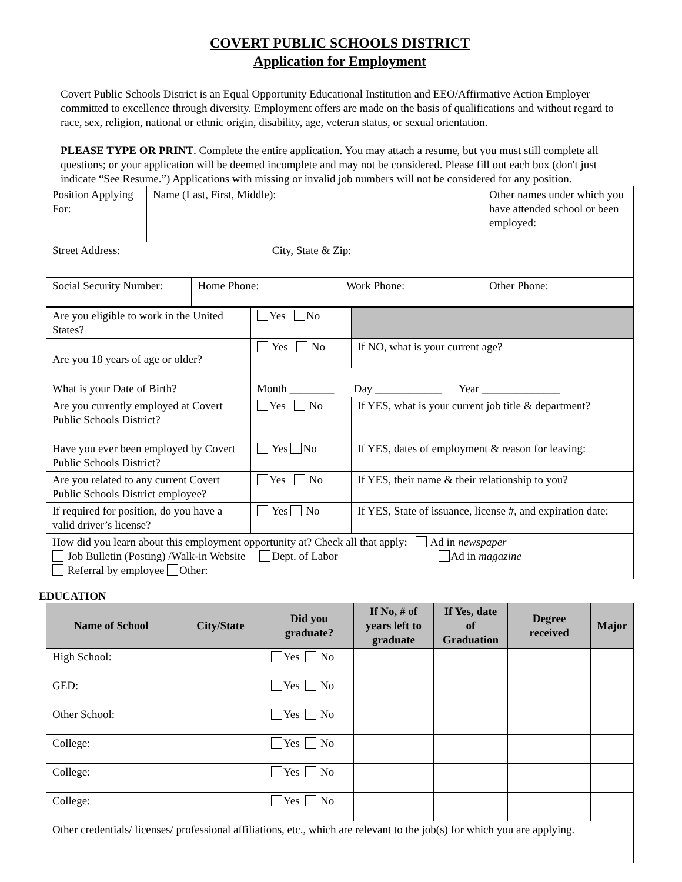COVERT PUBLIC SCHOOLS DISTRICT
Application for Employment
Covert Public Schools District is an Equal Opportunity Educational Institution and EEO/Affirmative Action Employer committed to excellence through diversity. Employment offers are made on the basis of qualifications and without regard to race, sex, religion, national or ethnic origin, disability, age, veteran status, or sexual orientation.
PLEASE TYPE OR PRINT. Complete the entire application. You may attach a resume, but you must still complete all questions; or your application will be deemed incomplete and may not be considered. Please fill out each box (don't just indicate “See Resume.”) Applications with missing or invalid job numbers will not be considered for any position.
| Position Applying For: | Name (Last, First, Middle): | | | | Other names under which you have attended school or been employed: |
| Street Address: | | | City, State & Zip: | | |
| Social Security Number: | | Home Phone: | | Work Phone: | Other Phone: |
| Are you eligible to work in the United States? | Yes No | |
| Are you 18 years of age or older? | Yes No | If NO, what is your current age? |
| What is your Date of Birth? | Month ________ Day ____________ Year ______________ | |
| Are you currently employed at Covert Public Schools District? | Yes No | If YES, what is your current job title & department? |
| Have you ever been employed by Covert Public Schools District? | Yes No | If YES, dates of employment & reason for leaving: |
| Are you related to any current Covert Public Schools District employee? | Yes No | If YES, their name & their relationship to you? |
| If required for position, do you have a valid driver’s license? | Yes No | If YES, State of issuance, license #, and expiration date: |
| How did you learn about this employment opportunity at? Check all that apply: Ad in newspaper Job Bulletin (Posting) /Walk-in Website Dept. of Labor Ad in magazine Referral by employee Other: | | |
EDUCATION
| Name of School | City/State | Did you graduate? | If No, # of years left to graduate | If Yes, date of Graduation | Degree received | Major |
| --- | --- | --- | --- | --- | --- | --- |
| High School: | | Yes No | | | | |
| GED: | | Yes No | | | | |
| Other School: | | Yes No | | | | |
| College: | | Yes No | | | | |
| College: | | Yes No | | | | |
| College: | | Yes No | | | | |
| Other credentials/ licenses/ professional affiliations, etc., which are relevant to the job(s) for which you are applying. | | | | | | |